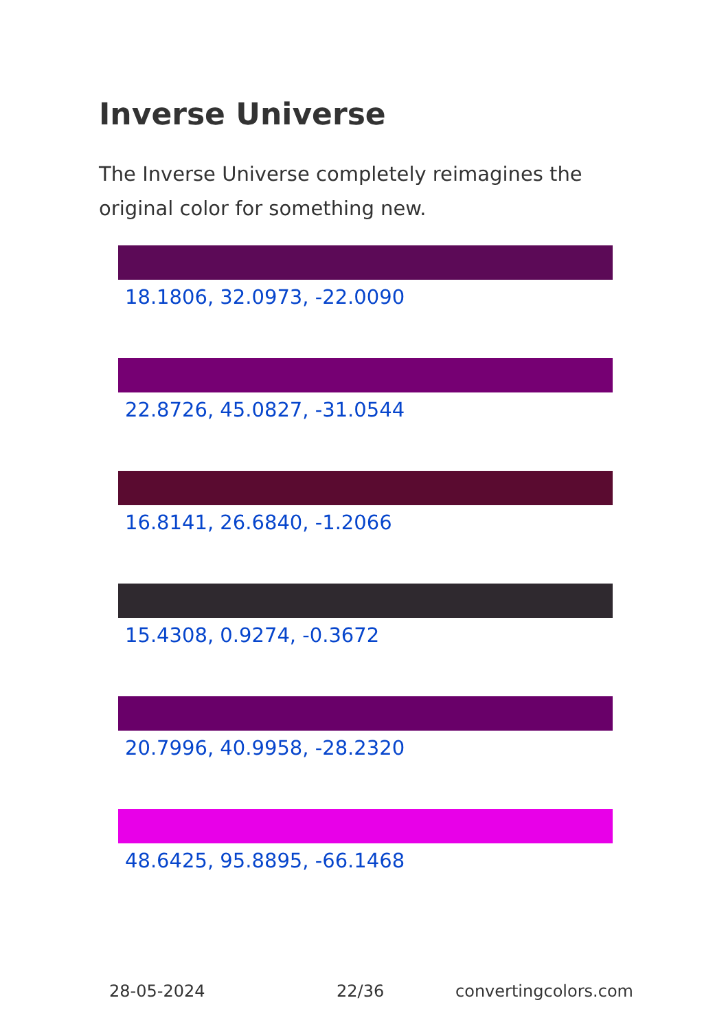Inverse Universe
The Inverse Universe completely reimagines the original color for something new.
18.1806, 32.0973, -22.0090
22.8726, 45.0827, -31.0544
16.8141, 26.6840, -1.2066
15.4308, 0.9274, -0.3672
20.7996, 40.9958, -28.2320
48.6425, 95.8895, -66.1468
28-05-2024 22/36 convertingcolors.com